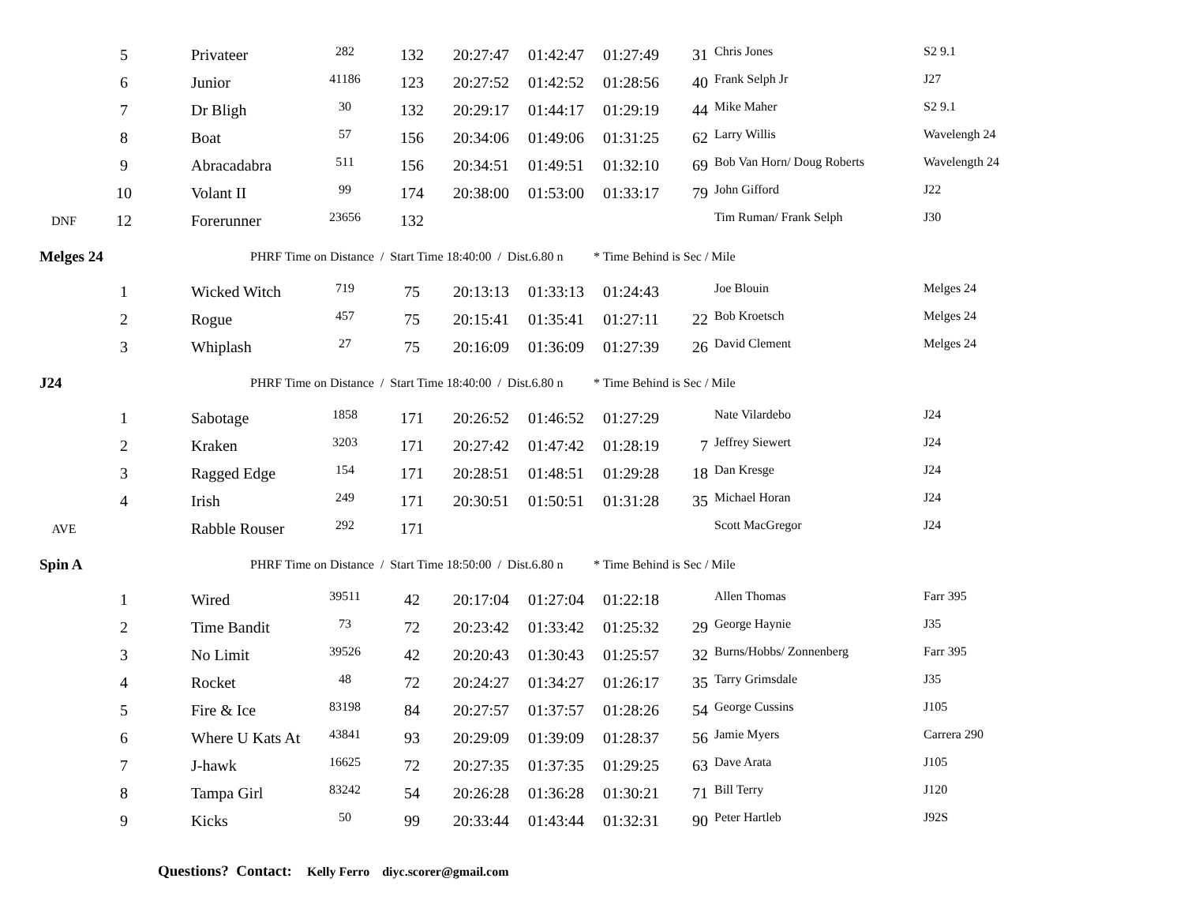| | 5 | Privateer | 282 | 132 | 20:27:47 | 01:42:47 | 01:27:49 | 31 | Chris Jones | S2 9.1 |
| | 6 | Junior | 41186 | 123 | 20:27:52 | 01:42:52 | 01:28:56 | 40 | Frank Selph Jr | J27 |
| | 7 | Dr Bligh | 30 | 132 | 20:29:17 | 01:44:17 | 01:29:19 | 44 | Mike Maher | S2 9.1 |
| | 8 | Boat | 57 | 156 | 20:34:06 | 01:49:06 | 01:31:25 | 62 | Larry Willis | Wavelengh 24 |
| | 9 | Abracadabra | 511 | 156 | 20:34:51 | 01:49:51 | 01:32:10 | 69 | Bob Van Horn/ Doug Roberts | Wavelength 24 |
| | 10 | Volant II | 99 | 174 | 20:38:00 | 01:53:00 | 01:33:17 | 79 | John Gifford | J22 |
| DNF | 12 | Forerunner | 23656 | 132 | | | | | Tim Ruman/ Frank Selph | J30 |
| Melges 24 | | PHRF Time on Distance / Start Time 18:40:00 / Dist.6.80 n | | | | | * Time Behind is Sec / Mile | | | |
| | 1 | Wicked Witch | 719 | 75 | 20:13:13 | 01:33:13 | 01:24:43 | | Joe Blouin | Melges 24 |
| | 2 | Rogue | 457 | 75 | 20:15:41 | 01:35:41 | 01:27:11 | 22 | Bob Kroetsch | Melges 24 |
| | 3 | Whiplash | 27 | 75 | 20:16:09 | 01:36:09 | 01:27:39 | 26 | David Clement | Melges 24 |
| J24 | | PHRF Time on Distance / Start Time 18:40:00 / Dist.6.80 n | | | | | * Time Behind is Sec / Mile | | | |
| | 1 | Sabotage | 1858 | 171 | 20:26:52 | 01:46:52 | 01:27:29 | | Nate Vilardebo | J24 |
| | 2 | Kraken | 3203 | 171 | 20:27:42 | 01:47:42 | 01:28:19 | 7 | Jeffrey Siewert | J24 |
| | 3 | Ragged Edge | 154 | 171 | 20:28:51 | 01:48:51 | 01:29:28 | 18 | Dan Kresge | J24 |
| | 4 | Irish | 249 | 171 | 20:30:51 | 01:50:51 | 01:31:28 | 35 | Michael Horan | J24 |
| AVE | | Rabble Rouser | 292 | 171 | | | | | Scott MacGregor | J24 |
| Spin A | | PHRF Time on Distance / Start Time 18:50:00 / Dist.6.80 n | | | | | * Time Behind is Sec / Mile | | | |
| | 1 | Wired | 39511 | 42 | 20:17:04 | 01:27:04 | 01:22:18 | | Allen Thomas | Farr 395 |
| | 2 | Time Bandit | 73 | 72 | 20:23:42 | 01:33:42 | 01:25:32 | 29 | George Haynie | J35 |
| | 3 | No Limit | 39526 | 42 | 20:20:43 | 01:30:43 | 01:25:57 | 32 | Burns/Hobbs/ Zonnenberg | Farr 395 |
| | 4 | Rocket | 48 | 72 | 20:24:27 | 01:34:27 | 01:26:17 | 35 | Tarry Grimsdale | J35 |
| | 5 | Fire & Ice | 83198 | 84 | 20:27:57 | 01:37:57 | 01:28:26 | 54 | George Cussins | J105 |
| | 6 | Where U Kats At | 43841 | 93 | 20:29:09 | 01:39:09 | 01:28:37 | 56 | Jamie Myers | Carrera 290 |
| | 7 | J-hawk | 16625 | 72 | 20:27:35 | 01:37:35 | 01:29:25 | 63 | Dave Arata | J105 |
| | 8 | Tampa Girl | 83242 | 54 | 20:26:28 | 01:36:28 | 01:30:21 | 71 | Bill Terry | J120 |
| | 9 | Kicks | 50 | 99 | 20:33:44 | 01:43:44 | 01:32:31 | 90 | Peter Hartleb | J92S |
| Questions? Contact: Kelly Ferro diyc.scorer@gmail.com | | | | | | | | | | |